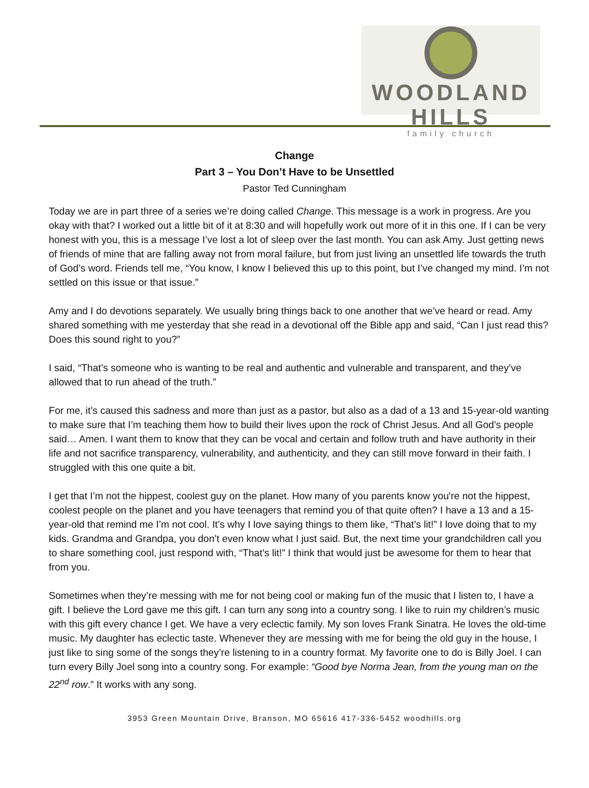WOODLAND HILLS
family church
Change
Part 3 – You Don’t Have to be Unsettled
Pastor Ted Cunningham
Today we are in part three of a series we’re doing called Change. This message is a work in progress. Are you okay with that? I worked out a little bit of it at 8:30 and will hopefully work out more of it in this one. If I can be very honest with you, this is a message I’ve lost a lot of sleep over the last month. You can ask Amy. Just getting news of friends of mine that are falling away not from moral failure, but from just living an unsettled life towards the truth of God’s word. Friends tell me, “You know, I know I believed this up to this point, but I’ve changed my mind. I’m not settled on this issue or that issue.”
Amy and I do devotions separately. We usually bring things back to one another that we’ve heard or read. Amy shared something with me yesterday that she read in a devotional off the Bible app and said, “Can I just read this? Does this sound right to you?”
I said, “That’s someone who is wanting to be real and authentic and vulnerable and transparent, and they’ve allowed that to run ahead of the truth.”
For me, it’s caused this sadness and more than just as a pastor, but also as a dad of a 13 and 15-year-old wanting to make sure that I’m teaching them how to build their lives upon the rock of Christ Jesus. And all God’s people said… Amen. I want them to know that they can be vocal and certain and follow truth and have authority in their life and not sacrifice transparency, vulnerability, and authenticity, and they can still move forward in their faith. I struggled with this one quite a bit.
I get that I’m not the hippest, coolest guy on the planet. How many of you parents know you're not the hippest, coolest people on the planet and you have teenagers that remind you of that quite often? I have a 13 and a 15-year-old that remind me I’m not cool. It’s why I love saying things to them like, “That’s lit!” I love doing that to my kids. Grandma and Grandpa, you don’t even know what I just said. But, the next time your grandchildren call you to share something cool, just respond with, “That’s lit!” I think that would just be awesome for them to hear that from you.
Sometimes when they’re messing with me for not being cool or making fun of the music that I listen to, I have a gift. I believe the Lord gave me this gift. I can turn any song into a country song. I like to ruin my children’s music with this gift every chance I get. We have a very eclectic family. My son loves Frank Sinatra. He loves the old-time music. My daughter has eclectic taste. Whenever they are messing with me for being the old guy in the house, I just like to sing some of the songs they’re listening to in a country format. My favorite one to do is Billy Joel. I can turn every Billy Joel song into a country song. For example: “Good bye Norma Jean, from the young man on the 22<sup>nd</sup> row.” It works with any song.
3953 Green Mountain Drive, Branson, MO 65616 417-336-5452 woodhills.org